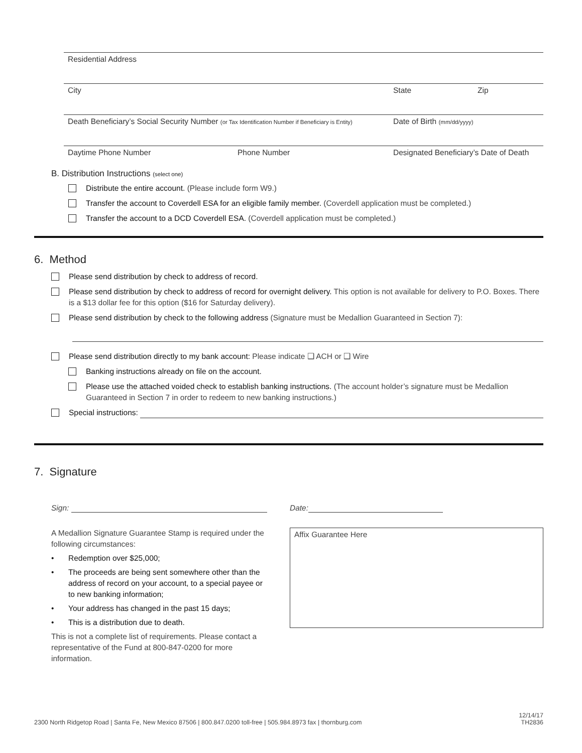Residential Address
City State Zip
Death Beneficiary’s Social Security Number (or Tax Identification Number if Beneficiary is Entity)
Date of Birth (mm/dd/yyyy)
Daytime Phone Number Phone Number Designated Beneficiary’s Date of Death
B. Distribution Instructions (select one)
Distribute the entire account. (Please include form W9.)
Transfer the account to Coverdell ESA for an eligible family member. (Coverdell application must be completed.)
Transfer the account to a DCD Coverdell ESA. (Coverdell application must be completed.)
6. Method
Please send distribution by check to address of record.
Please send distribution by check to address of record for overnight delivery. This option is not available for delivery to P.O. Boxes. There is a $13 dollar fee for this option ($16 for Saturday delivery).
Please send distribution by check to the following address (Signature must be Medallion Guaranteed in Section 7):
Please send distribution directly to my bank account: Please indicate ❑ ACH or ❑ Wire
Banking instructions already on file on the account.
Please use the attached voided check to establish banking instructions. (The account holder’s signature must be Medallion Guaranteed in Section 7 in order to redeem to new banking instructions.)
Special instructions:
7. Signature
Sign:
A Medallion Signature Guarantee Stamp is required under the following circumstances:
• Redemption over $25,000;
• The proceeds are being sent somewhere other than the address of record on your account, to a special payee or to new banking information;
• Your address has changed in the past 15 days;
• This is a distribution due to death.
This is not a complete list of requirements. Please contact a representative of the Fund at 800-847-0200 for more information.
Date:
Affix Guarantee Here
2300 North Ridgetop Road | Santa Fe, New Mexico 87506 | 800.847.0200 toll-free | 505.984.8973 fax | thornburg.com
12/14/17
TH2836